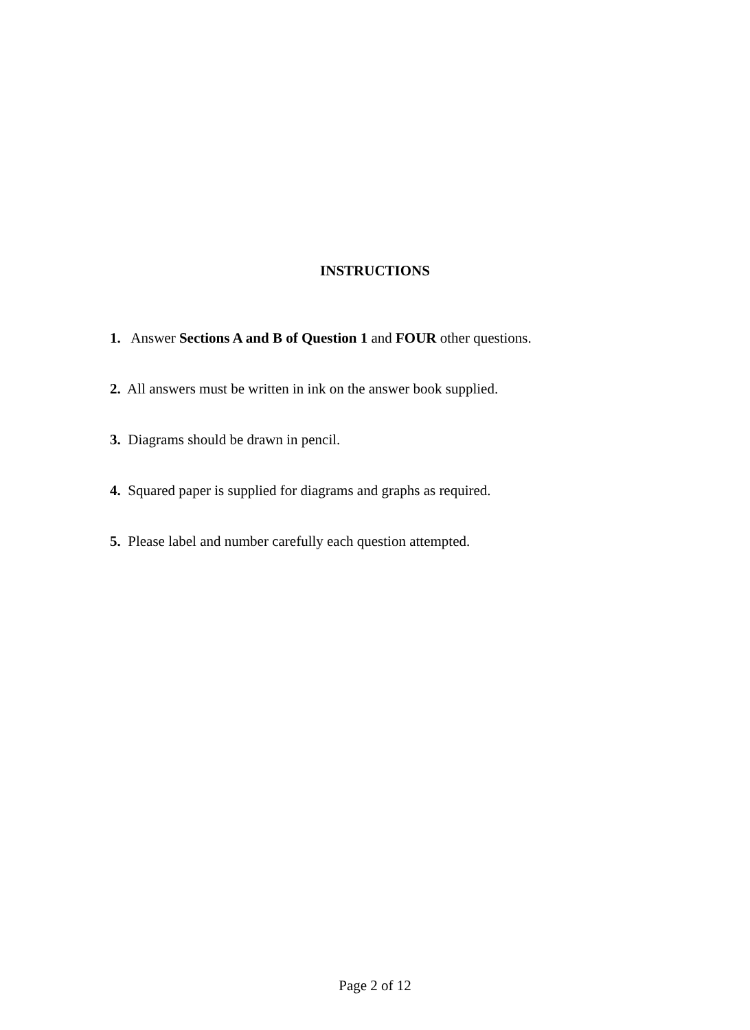INSTRUCTIONS
1. Answer Sections A and B of Question 1 and FOUR other questions.
2. All answers must be written in ink on the answer book supplied.
3. Diagrams should be drawn in pencil.
4. Squared paper is supplied for diagrams and graphs as required.
5. Please label and number carefully each question attempted.
Page 2 of 12